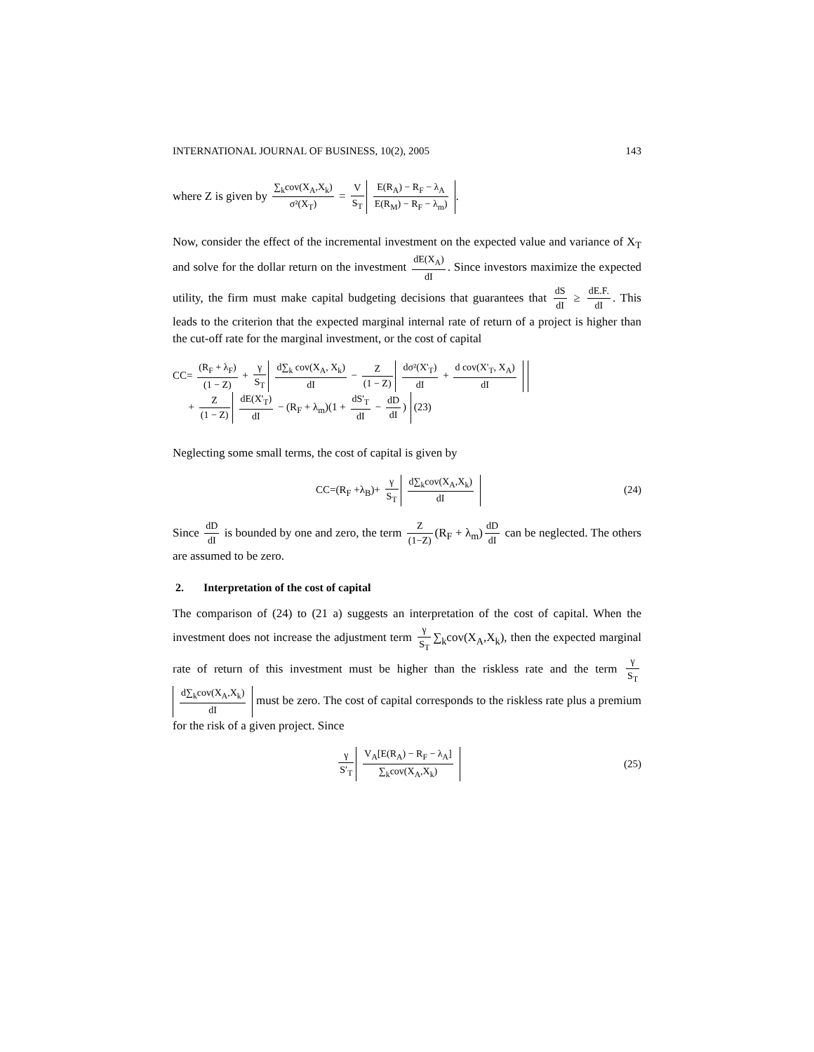INTERNATIONAL JOURNAL OF BUSINESS, 10(2), 2005 143
where Z is given by ∑<sub>k</sub>cov(X<sub>A</sub>,X<sub>k</sub>) σ²(X<sub>T</sub>) = V S<sub>T</sub> E(R<sub>A</sub>) − R<sub>F</sub> − λ<sub>A</sub> E(R<sub>M</sub>) − R<sub>F</sub> − λ<sub>m</sub>).
Now, consider the effect of the incremental investment on the expected value and variance of X<sub>T</sub> and solve for the dollar return on the investment dE(X<sub>A</sub>) dI. Since investors maximize the expected utility, the firm must make capital budgeting decisions that guarantees that dS dI ≥ dE.F. dI. This leads to the criterion that the expected marginal internal rate of return of a project is higher than the cut-off rate for the marginal investment, or the cost of capital
CC= (R<sub>F</sub> + λ<sub>F</sub>) (1 − Z) + γ S<sub>T</sub> d∑<sub>k</sub> cov(X<sub>A</sub>, X<sub>k</sub>) dI − Z (1 − Z) dσ²(X'<sub>T</sub>) dI + d cov(X'<sub>T</sub>, X<sub>A</sub>) dI
+ Z (1 − Z) dE(X'<sub>T</sub>) dI − (R<sub>F</sub> + λ<sub>m</sub>)(1 + dS'<sub>T</sub> dI − dD dI) (23)
Neglecting some small terms, the cost of capital is given by
CC=(R<sub>F</sub> +λ<sub>B</sub>)+ γ S<sub>T</sub> d∑<sub>k</sub>cov(X<sub>A</sub>,X<sub>k</sub>) dI
(24)
Since dD dI is bounded by one and zero, the term Z (1−Z) (R<sub>F</sub> + λ<sub>m</sub>) dD dI can be neglected. The others are assumed to be zero.
2. Interpretation of the cost of capital
The comparison of (24) to (21 a) suggests an interpretation of the cost of capital. When the investment does not increase the adjustment term γ S<sub>T</sub> ∑<sub>k</sub>cov(X<sub>A</sub>,X<sub>k</sub>), then the expected marginal rate of return of this investment must be higher than the riskless rate and the term γ S<sub>T</sub> d∑<sub>k</sub>cov(X<sub>A</sub>,X<sub>k</sub>) dI must be zero. The cost of capital corresponds to the riskless rate plus a premium for the risk of a given project. Since
γ S′<sub>T</sub> V<sub>A</sub>[E(R<sub>A</sub>) − R<sub>F</sub> − λ<sub>A</sub>] ∑<sub>k</sub>cov(X<sub>A</sub>,X<sub>k</sub>)
(25)